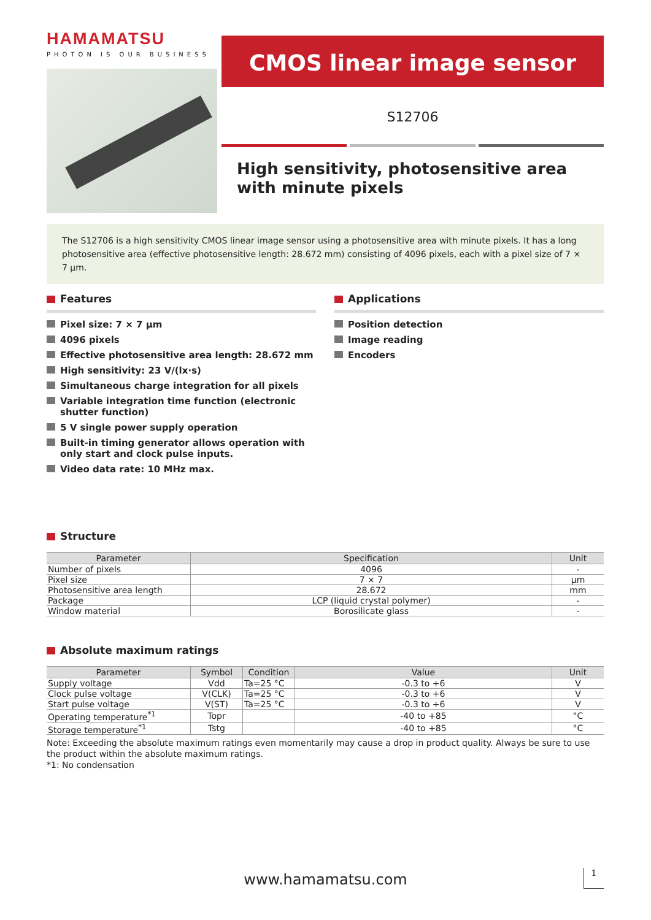HAMAMATSU
PHOTON IS OUR BUSINESS
CMOS linear image sensor
S12706
High sensitivity, photosensitive area with minute pixels
The S12706 is a high sensitivity CMOS linear image sensor using a photosensitive area with minute pixels. It has a long photosensitive area (effective photosensitive length: 28.672 mm) consisting of 4096 pixels, each with a pixel size of 7 × 7 µm.
Features
Pixel size: 7 × 7 µm
4096 pixels
Effective photosensitive area length: 28.672 mm
High sensitivity: 23 V/(lx·s)
Simultaneous charge integration for all pixels
Variable integration time function (electronic shutter function)
5 V single power supply operation
Built-in timing generator allows operation with only start and clock pulse inputs.
Video data rate: 10 MHz max.
Applications
Position detection
Image reading
Encoders
Structure
| Parameter | Specification | Unit |
| --- | --- | --- |
| Number of pixels | 4096 | - |
| Pixel size | 7 × 7 | µm |
| Photosensitive area length | 28.672 | mm |
| Package | LCP (liquid crystal polymer) | - |
| Window material | Borosilicate glass | - |
Absolute maximum ratings
| Parameter | Symbol | Condition | Value | Unit |
| --- | --- | --- | --- | --- |
| Supply voltage | Vdd | Ta=25 °C | -0.3 to +6 | V |
| Clock pulse voltage | V(CLK) | Ta=25 °C | -0.3 to +6 | V |
| Start pulse voltage | V(ST) | Ta=25 °C | -0.3 to +6 | V |
| Operating temperature<sup>*1</sup> | Topr | | -40 to +85 | °C |
| Storage temperature<sup>*1</sup> | Tstg | | -40 to +85 | °C |
Note: Exceeding the absolute maximum ratings even momentarily may cause a drop in product quality. Always be sure to use the product within the absolute maximum ratings.
*1: No condensation
www.hamamatsu.com 1